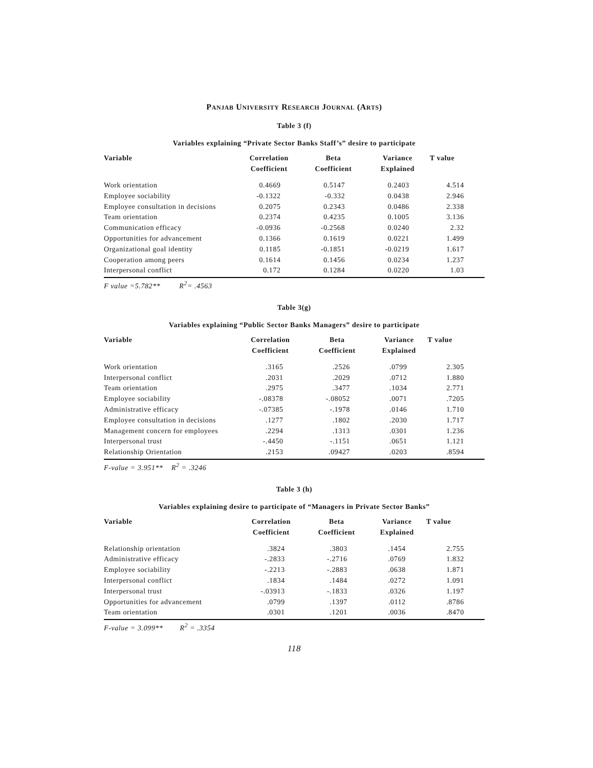PANJAB UNIVERSITY RESEARCH JOURNAL (ARTS)
Table 3 (f)
Variables explaining “Private Sector Banks Staff’s” desire to participate
| Variable | Correlation Coefficient | Beta Coefficient | Variance Explained | T value |
| --- | --- | --- | --- | --- |
| Work orientation | 0.4669 | 0.5147 | 0.2403 | 4.514 |
| Employee sociability | -0.1322 | -0.332 | 0.0438 | 2.946 |
| Employee consultation in decisions | 0.2075 | 0.2343 | 0.0486 | 2.338 |
| Team orientation | 0.2374 | 0.4235 | 0.1005 | 3.136 |
| Communication efficacy | -0.0936 | -0.2568 | 0.0240 | 2.32 |
| Opportunities for advancement | 0.1366 | 0.1619 | 0.0221 | 1.499 |
| Organizational goal identity | 0.1185 | -0.1851 | -0.0219 | 1.617 |
| Cooperation among peers | 0.1614 | 0.1456 | 0.0234 | 1.237 |
| Interpersonal conflict | 0.172 | 0.1284 | 0.0220 | 1.03 |
F value =5.782** R<sup>2</sup>= .4563
Table 3(g)
Variables explaining “Public Sector Banks Managers” desire to participate
| Variable | Correlation Coefficient | Beta Coefficient | Variance Explained | T value |
| --- | --- | --- | --- | --- |
| Work orientation | .3165 | .2526 | .0799 | 2.305 |
| Interpersonal conflict | .2031 | .2029 | .0712 | 1.880 |
| Team orientation | .2975 | .3477 | .1034 | 2.771 |
| Employee sociability | -.08378 | -.08052 | .0071 | .7205 |
| Administrative efficacy | -.07385 | -.1978 | .0146 | 1.710 |
| Employee consultation in decisions | .1277 | .1802 | .2030 | 1.717 |
| Management concern for employees | .2294 | .1313 | .0301 | 1.236 |
| Interpersonal trust | -.4450 | -.1151 | .0651 | 1.121 |
| Relationship Orientation | .2153 | .09427 | .0203 | .8594 |
F-value = 3.951** R<sup>2</sup> = .3246
Table 3 (h)
Variables explaining desire to participate of “Managers in Private Sector Banks”
| Variable | Correlation Coefficient | Beta Coefficient | Variance Explained | T value |
| --- | --- | --- | --- | --- |
| Relationship orientation | .3824 | .3803 | .1454 | 2.755 |
| Administrative efficacy | -.2833 | -.2716 | .0769 | 1.832 |
| Employee sociability | -.2213 | -.2883 | .0638 | 1.871 |
| Interpersonal conflict | .1834 | .1484 | .0272 | 1.091 |
| Interpersonal trust | -.03913 | -.1833 | .0326 | 1.197 |
| Opportunities for advancement | .0799 | .1397 | .0112 | .8786 |
| Team orientation | .0301 | .1201 | .0036 | .8470 |
F-value = 3.099** R<sup>2</sup> = .3354
118